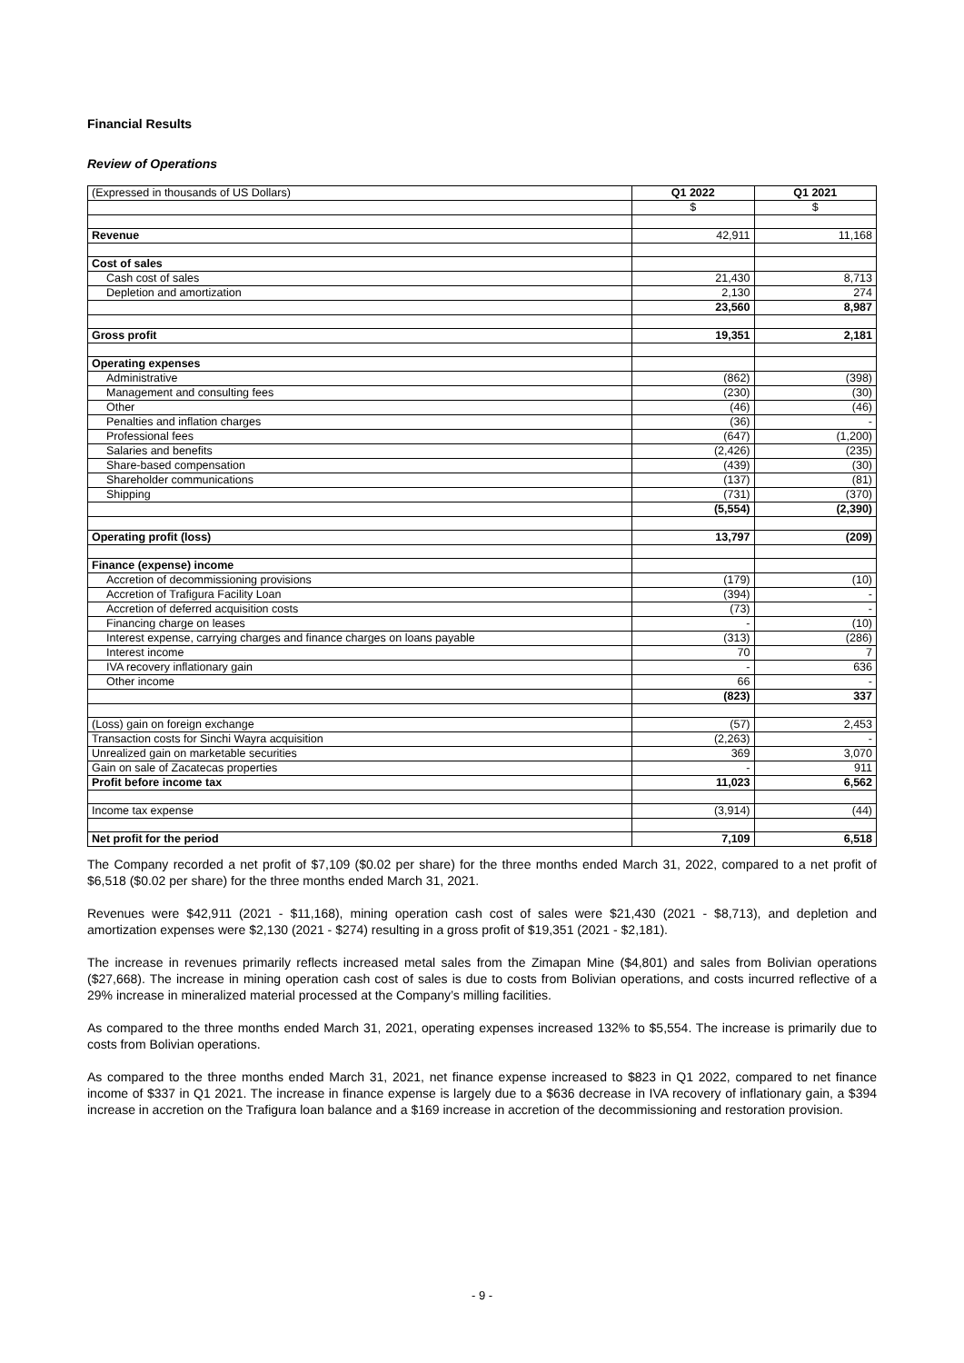Financial Results
Review of Operations
| (Expressed in thousands of US Dollars) | Q1 2022 | Q1 2021 |
| | $ | $ |
| Revenue | 42,911 | 11,168 |
| Cost of sales | | |
| Cash cost of sales | 21,430 | 8,713 |
| Depletion and amortization | 2,130 | 274 |
| | 23,560 | 8,987 |
| Gross profit | 19,351 | 2,181 |
| Operating expenses | | |
| Administrative | (862) | (398) |
| Management and consulting fees | (230) | (30) |
| Other | (46) | (46) |
| Penalties and inflation charges | (36) | - |
| Professional fees | (647) | (1,200) |
| Salaries and benefits | (2,426) | (235) |
| Share-based compensation | (439) | (30) |
| Shareholder communications | (137) | (81) |
| Shipping | (731) | (370) |
| | (5,554) | (2,390) |
| Operating profit (loss) | 13,797 | (209) |
| Finance (expense) income | | |
| Accretion of decommissioning provisions | (179) | (10) |
| Accretion of Trafigura Facility Loan | (394) | - |
| Accretion of deferred acquisition costs | (73) | - |
| Financing charge on leases | - | (10) |
| Interest expense, carrying charges and finance charges on loans payable | (313) | (286) |
| Interest income | 70 | 7 |
| IVA recovery inflationary gain | - | 636 |
| Other income | 66 | - |
| | (823) | 337 |
| (Loss) gain on foreign exchange | (57) | 2,453 |
| Transaction costs for Sinchi Wayra acquisition | (2,263) | - |
| Unrealized gain on marketable securities | 369 | 3,070 |
| Gain on sale of Zacatecas properties | - | 911 |
| Profit before income tax | 11,023 | 6,562 |
| Income tax expense | (3,914) | (44) |
| Net profit for the period | 7,109 | 6,518 |
The Company recorded a net profit of $7,109 ($0.02 per share) for the three months ended March 31, 2022, compared to a net profit of $6,518 ($0.02 per share) for the three months ended March 31, 2021.
Revenues were $42,911 (2021 - $11,168), mining operation cash cost of sales were $21,430 (2021 - $8,713), and depletion and amortization expenses were $2,130 (2021 - $274) resulting in a gross profit of $19,351 (2021 - $2,181).
The increase in revenues primarily reflects increased metal sales from the Zimapan Mine ($4,801) and sales from Bolivian operations ($27,668). The increase in mining operation cash cost of sales is due to costs from Bolivian operations, and costs incurred reflective of a 29% increase in mineralized material processed at the Company’s milling facilities.
As compared to the three months ended March 31, 2021, operating expenses increased 132% to $5,554. The increase is primarily due to costs from Bolivian operations.
As compared to the three months ended March 31, 2021, net finance expense increased to $823 in Q1 2022, compared to net finance income of $337 in Q1 2021. The increase in finance expense is largely due to a $636 decrease in IVA recovery of inflationary gain, a $394 increase in accretion on the Trafigura loan balance and a $169 increase in accretion of the decommissioning and restoration provision.
- 9 -